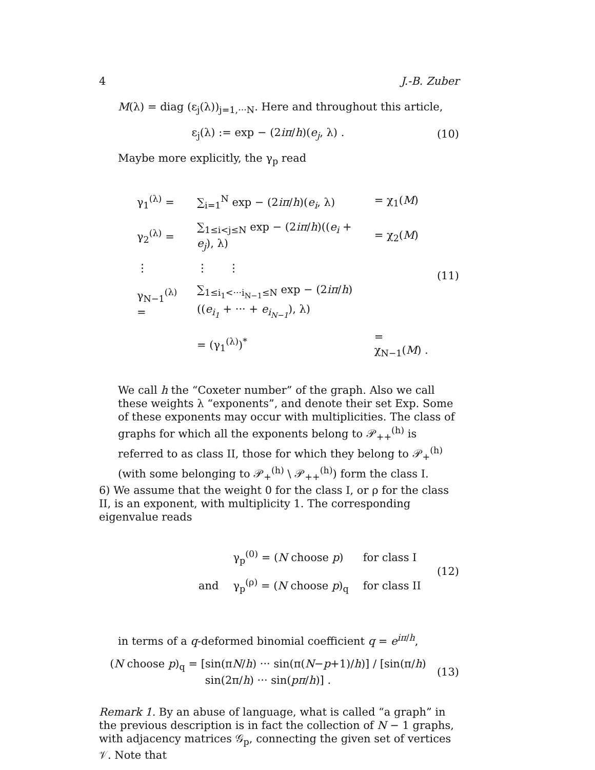4 J.-B. Zuber
M(λ) = diag (ε<sub>j</sub>(λ))<sub>j=1,···N</sub>. Here and throughout this article,
ε<sub>j</sub>(λ) := exp − (2iπ/h)(e<sub>j</sub>, λ) . (10)
Maybe more explicitly, the γ<sub>p</sub> read
| γ<sub>1</sub><sup>(λ)</sup> = | ∑<sub>i=1</sub><sup>N</sup> exp − (2 iπ / h )( e<sub>i</sub> , λ) | = χ<sub>1</sub>( M ) |
| γ<sub>2</sub><sup>(λ)</sup> = | ∑<sub>1≤i<j≤N</sub> exp − (2 iπ / h )(( e<sub>i</sub> + e<sub>j</sub> ), λ) | = χ<sub>2</sub>( M ) |
| ⋮ | ⋮ ⋮ | |
| γ<sub>N−1</sub><sup>(λ)</sup> = | ∑<sub>1≤i<sub>1</sub><···i<sub>N−1</sub>≤N</sub> exp − (2 iπ / h )(( e<sub>i<sub>1</sub></sub> + ··· + e<sub>i<sub>N−1</sub></sub> ), λ) | |
| | = (γ<sub>1</sub><sup>(λ)</sup>)<sup>*</sup> | = χ<sub>N−1</sub>( M ) . |
(11)
We call h the “Coxeter number” of the graph. Also we call these weights λ “exponents”, and denote their set Exp. Some of these exponents may occur with multiplicities. The class of graphs for which all the exponents belong to 𝒫<sub>++</sub><sup>(h)</sup> is referred to as class II, those for which they belong to 𝒫<sub>+</sub><sup>(h)</sup> (with some belonging to 𝒫<sub>+</sub><sup>(h)</sup> \ 𝒫<sub>++</sub><sup>(h)</sup>) form the class I.
6) We assume that the weight 0 for the class I, or ρ for the class II, is an exponent, with multiplicity 1. The corresponding eigenvalue reads
| | γ<sub>p</sub><sup>(0)</sup> = ( N choose p ) | for class I |
| and | γ<sub>p</sub><sup>(ρ)</sup> = ( N choose p )<sub>q</sub> | for class II |
(12)
in terms of a q-deformed binomial coefficient q = e<sup>iπ/h</sup>,
(N choose p)<sub>q</sub> = [sin(πN/h) ··· sin(π(N−p+1)/h)] / [sin(π/h) sin(2π/h) ··· sin(pπ/h)] . (13)
Remark 1. By an abuse of language, what is called “a graph” in the previous description is in fact the collection of N − 1 graphs, with adjacency matrices 𝒢<sub>p</sub>, connecting the given set of vertices 𝒱. Note that